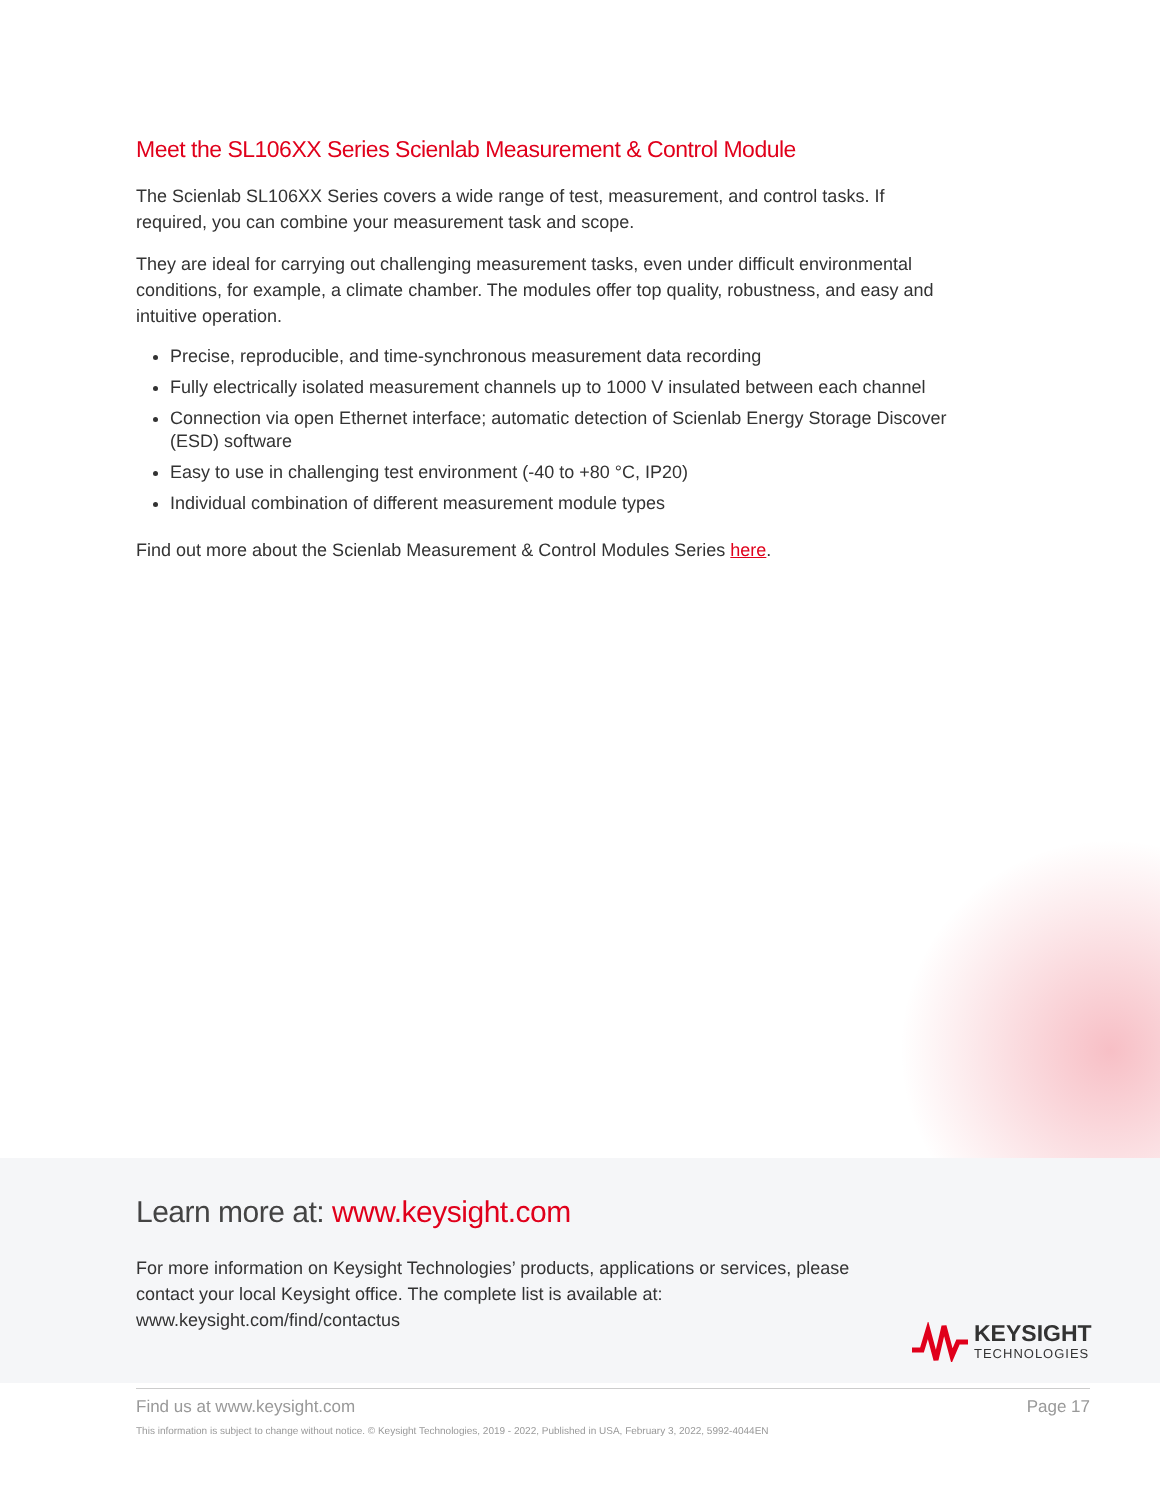Meet the SL106XX Series Scienlab Measurement & Control Module
The Scienlab SL106XX Series covers a wide range of test, measurement, and control tasks. If required, you can combine your measurement task and scope.
They are ideal for carrying out challenging measurement tasks, even under difficult environmental conditions, for example, a climate chamber. The modules offer top quality, robustness, and easy and intuitive operation.
Precise, reproducible, and time-synchronous measurement data recording
Fully electrically isolated measurement channels up to 1000 V insulated between each channel
Connection via open Ethernet interface; automatic detection of Scienlab Energy Storage Discover (ESD) software
Easy to use in challenging test environment (-40 to +80 °C, IP20)
Individual combination of different measurement module types
Find out more about the Scienlab Measurement & Control Modules Series here.
Learn more at: www.keysight.com
For more information on Keysight Technologies’ products, applications or services, please contact your local Keysight office. The complete list is available at: www.keysight.com/find/contactus
KEYSIGHT
TECHNOLOGIES
Find us at www.keysight.com Page 17
This information is subject to change without notice. © Keysight Technologies, 2019 - 2022, Published in USA, February 3, 2022, 5992-4044EN